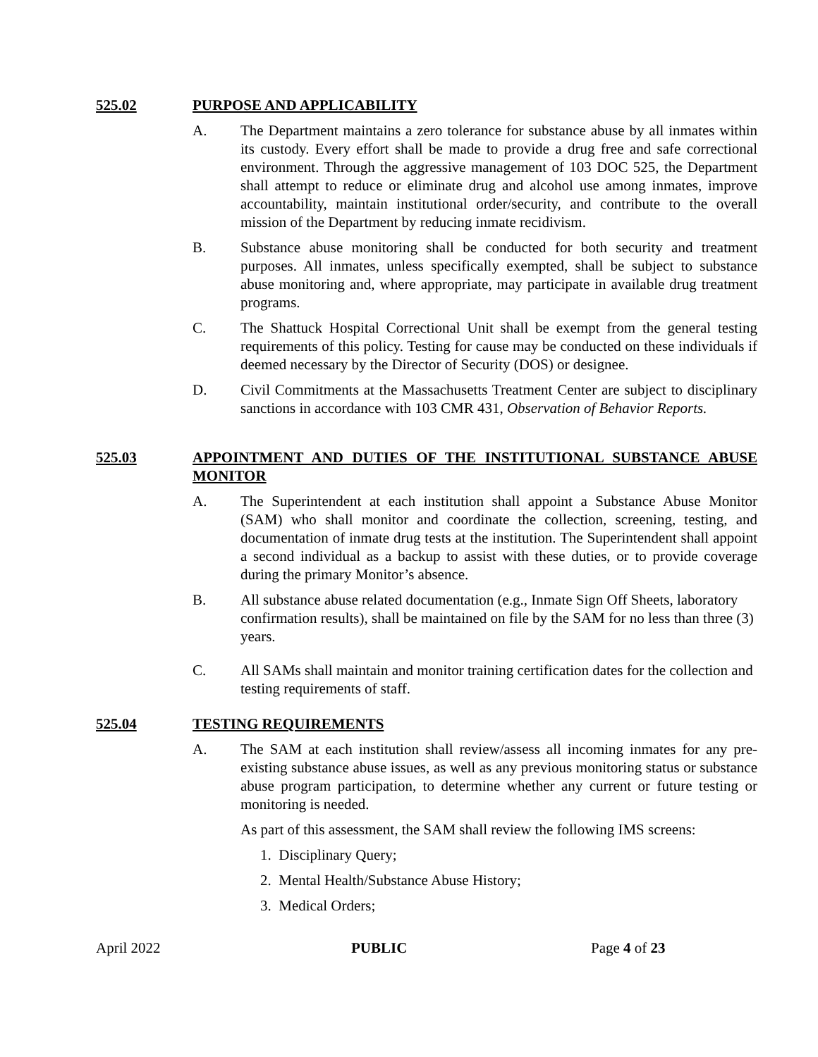525.02 PURPOSE AND APPLICABILITY
A. The Department maintains a zero tolerance for substance abuse by all inmates within its custody. Every effort shall be made to provide a drug free and safe correctional environment. Through the aggressive management of 103 DOC 525, the Department shall attempt to reduce or eliminate drug and alcohol use among inmates, improve accountability, maintain institutional order/security, and contribute to the overall mission of the Department by reducing inmate recidivism.
B. Substance abuse monitoring shall be conducted for both security and treatment purposes. All inmates, unless specifically exempted, shall be subject to substance abuse monitoring and, where appropriate, may participate in available drug treatment programs.
C. The Shattuck Hospital Correctional Unit shall be exempt from the general testing requirements of this policy. Testing for cause may be conducted on these individuals if deemed necessary by the Director of Security (DOS) or designee.
D. Civil Commitments at the Massachusetts Treatment Center are subject to disciplinary sanctions in accordance with 103 CMR 431, Observation of Behavior Reports.
525.03 APPOINTMENT AND DUTIES OF THE INSTITUTIONAL SUBSTANCE ABUSE MONITOR
A. The Superintendent at each institution shall appoint a Substance Abuse Monitor (SAM) who shall monitor and coordinate the collection, screening, testing, and documentation of inmate drug tests at the institution. The Superintendent shall appoint a second individual as a backup to assist with these duties, or to provide coverage during the primary Monitor’s absence.
B. All substance abuse related documentation (e.g., Inmate Sign Off Sheets, laboratory confirmation results), shall be maintained on file by the SAM for no less than three (3) years.
C. All SAMs shall maintain and monitor training certification dates for the collection and testing requirements of staff.
525.04 TESTING REQUIREMENTS
A. The SAM at each institution shall review/assess all incoming inmates for any pre-existing substance abuse issues, as well as any previous monitoring status or substance abuse program participation, to determine whether any current or future testing or monitoring is needed.
As part of this assessment, the SAM shall review the following IMS screens:
1. Disciplinary Query;
2. Mental Health/Substance Abuse History;
3. Medical Orders;
April 2022 PUBLIC Page 4 of 23